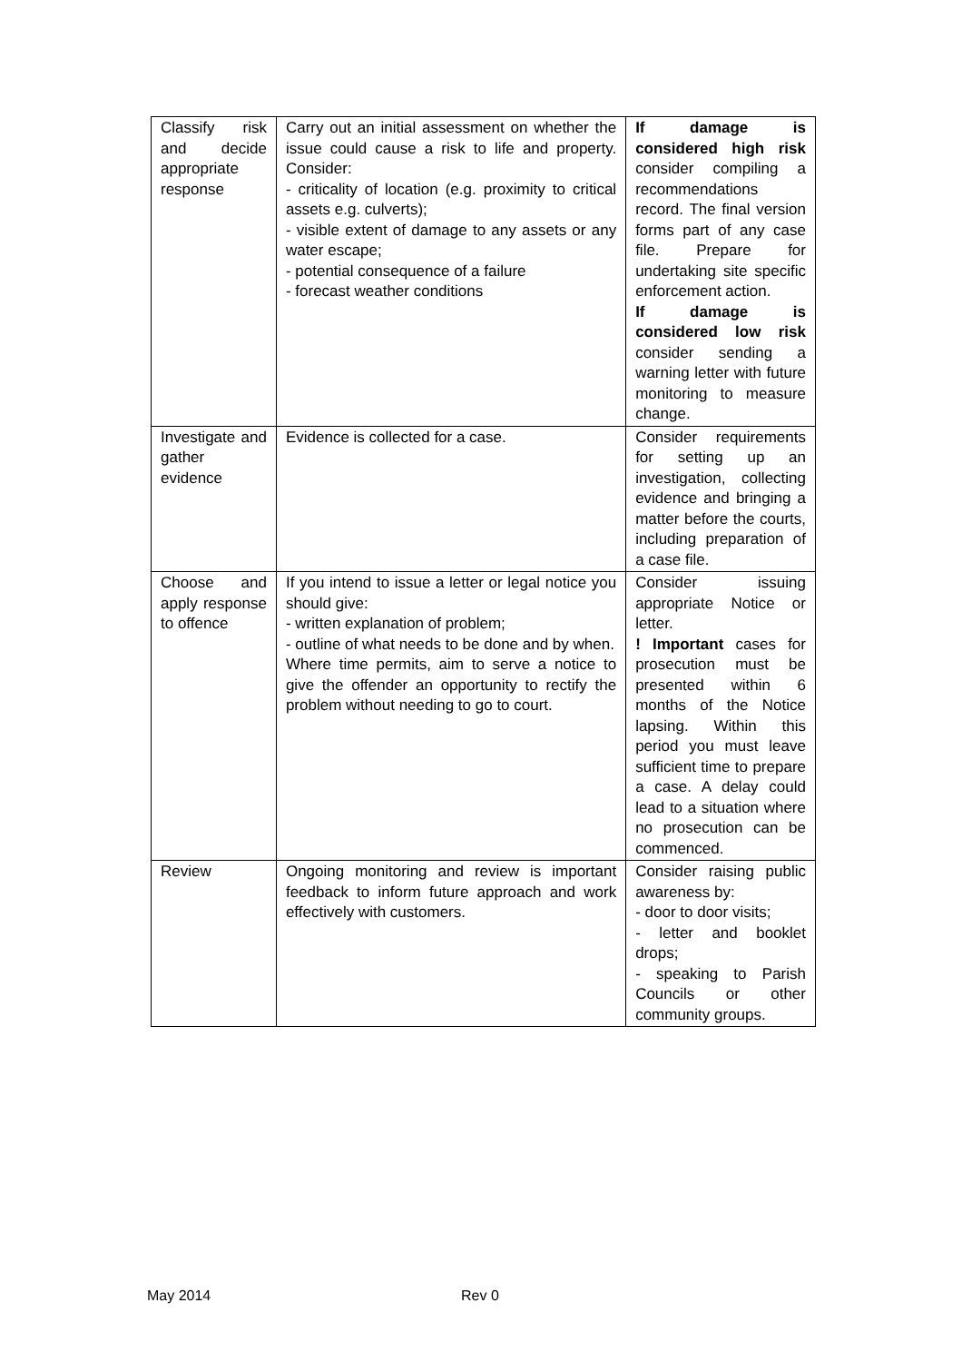| Classify risk and decide appropriate response | Carry out an initial assessment on whether the issue could cause a risk to life and property. Consider: - criticality of location (e.g. proximity to critical assets e.g. culverts); - visible extent of damage to any assets or any water escape; - potential consequence of a failure - forecast weather conditions | If damage is considered high risk consider compiling a recommendations record. The final version forms part of any case file. Prepare for undertaking site specific enforcement action. If damage is considered low risk consider sending a warning letter with future monitoring to measure change. |
| Investigate and gather evidence | Evidence is collected for a case. | Consider requirements for setting up an investigation, collecting evidence and bringing a matter before the courts, including preparation of a case file. |
| Choose and apply response to offence | If you intend to issue a letter or legal notice you should give: - written explanation of problem; - outline of what needs to be done and by when. Where time permits, aim to serve a notice to give the offender an opportunity to rectify the problem without needing to go to court. | Consider issuing appropriate Notice or letter. ! Important cases for prosecution must be presented within 6 months of the Notice lapsing. Within this period you must leave sufficient time to prepare a case. A delay could lead to a situation where no prosecution can be commenced. |
| Review | Ongoing monitoring and review is important feedback to inform future approach and work effectively with customers. | Consider raising public awareness by: - door to door visits; - letter and booklet drops; - speaking to Parish Councils or other community groups. |
May 2014 Rev 0